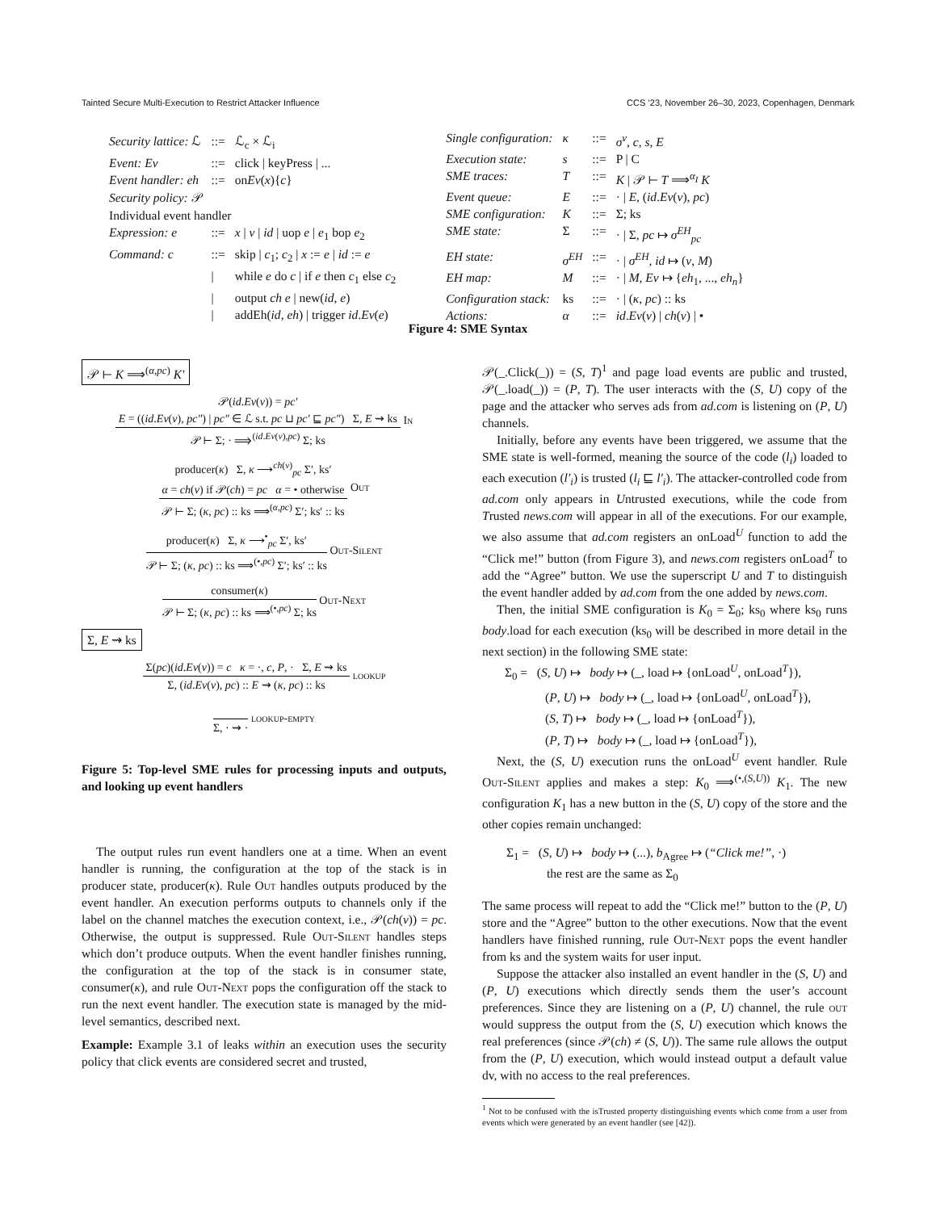Tainted Secure Multi-Execution to Restrict Attacker Influence CCS ’23, November 26–30, 2023, Copenhagen, Denmark
| Security lattice: ℒ | ::= | ℒ<sub>c</sub> × ℒ<sub>i</sub> |
| Event: Ev | ::= | click / keyPress / ... |
| Event handler: eh | ::= | on Ev ( x ){ c } |
| Security policy: 𝒫 | | |
| Individual event handler | | |
| Expression: e | ::= | x / v / id / uop e / e<sub>1</sub> bop e<sub>2</sub> |
| Command: c | ::= | skip / c<sub>1</sub>; c<sub>2</sub> / x := e / id := e |
| | / | while e do c / if e then c<sub>1</sub> else c<sub>2</sub> |
| | / | output ch e / new( id , e ) |
| | / | addEh( id , eh ) / trigger id . Ev ( e ) |
| Single configuration: | κ | ::= | σ<sup>v</sup> , c , s , E |
| Execution state: | s | ::= | P / C |
| SME traces: | T | ::= | K / 𝒫 ⊢ T ⟹<sup>α<sub>I</sub></sup> K |
| Event queue: | E | ::= | · / E , ( id . Ev ( v ), pc ) |
| SME configuration: | K | ::= | Σ; ks |
| SME state: | Σ | ::= | · / Σ, pc ↦ σ<sup>EH</sup><sub>pc</sub> |
| EH state: | σ<sup>EH</sup> | ::= | · / σ<sup>EH</sup> , id ↦ ( v , M ) |
| EH map: | M | ::= | · / M , Ev ↦ { eh<sub>1</sub>, ..., eh<sub>n</sub> } |
| Configuration stack: | ks | ::= | · / ( κ , pc ) :: ks |
| Actions: | α | ::= | id . Ev ( v ) / ch ( v ) / • |
Figure 4: SME Syntax
𝒫 ⊢ K ⟹<sup>(α,pc)</sup> K′
𝒫(id.Ev(v)) = pc′
E = ((id.Ev(v), pc″) | pc″ ∈ ℒ s.t. pc ⊔ pc′ ⊑ pc″) Σ, E ⇝ ks
𝒫 ⊢ Σ; · ⟹<sup>(id.Ev(v),pc)</sup> Σ; ks
In
producer(κ) Σ, κ ⟶<sup>ch(v)</sup><sub>pc</sub> Σ′, ks′
α = ch(v) if 𝒫(ch) = pc α = • otherwise
𝒫 ⊢ Σ; (κ, pc) :: ks ⟹<sup>(α,pc)</sup> Σ′; ks′ :: ks
Out
producer(κ) Σ, κ ⟶<sup>•</sup><sub>pc</sub> Σ′, ks′
𝒫 ⊢ Σ; (κ, pc) :: ks ⟹<sup>(•,pc)</sup> Σ′; ks′ :: ks
Out-Silent
consumer(κ)
𝒫 ⊢ Σ; (κ, pc) :: ks ⟹<sup>(•,pc)</sup> Σ; ks
Out-Next
Σ, E ⇝ ks
Σ(pc)(id.Ev(v)) = c κ = ·, c, P, · Σ, E ⇝ ks
Σ, (id.Ev(v), pc) :: E ⇝ (κ, pc) :: ks
lookup
Σ, · ⇝ ·
lookup-empty
Figure 5: Top-level SME rules for processing inputs and outputs, and looking up event handlers
The output rules run event handlers one at a time. When an event handler is running, the configuration at the top of the stack is in producer state, producer(κ). Rule Out handles outputs produced by the event handler. An execution performs outputs to channels only if the label on the channel matches the execution context, i.e., 𝒫(ch(v)) = pc. Otherwise, the output is suppressed. Rule Out-Silent handles steps which don’t produce outputs. When the event handler finishes running, the configuration at the top of the stack is in consumer state, consumer(κ), and rule Out-Next pops the configuration off the stack to run the next event handler. The execution state is managed by the mid-level semantics, described next.
Example: Example 3.1 of leaks within an execution uses the security policy that click events are considered secret and trusted,
𝒫(_.Click(_)) = (S, T)<sup>1</sup> and page load events are public and trusted, 𝒫(_.load(_)) = (P, T). The user interacts with the (S, U) copy of the page and the attacker who serves ads from ad.com is listening on (P, U) channels.
Initially, before any events have been triggered, we assume that the SME state is well-formed, meaning the source of the code (l<sub>i</sub>) loaded to each execution (l′<sub>i</sub>) is trusted (l<sub>i</sub> ⊑ l′<sub>i</sub>). The attacker-controlled code from ad.com only appears in Untrusted executions, while the code from Trusted news.com will appear in all of the executions. For our example, we also assume that ad.com registers an onLoad<sup>U</sup> function to add the “Click me!” button (from Figure 3), and news.com registers onLoad<sup>T</sup> to add the “Agree” button. We use the superscript U and T to distinguish the event handler added by ad.com from the one added by news.com.
Then, the initial SME configuration is K<sub>0</sub> = Σ<sub>0</sub>; ks<sub>0</sub> where ks<sub>0</sub> runs body.load for each execution (ks<sub>0</sub> will be described in more detail in the next section) in the following SME state:
Σ<sub>0</sub> = (S, U) ↦ body ↦ (_, load ↦ {onLoad<sup>U</sup>, onLoad<sup>T</sup>}),
(P, U) ↦ body ↦ (_, load ↦ {onLoad<sup>U</sup>, onLoad<sup>T</sup>}),
(S, T) ↦ body ↦ (_, load ↦ {onLoad<sup>T</sup>}),
(P, T) ↦ body ↦ (_, load ↦ {onLoad<sup>T</sup>}),
Next, the (S, U) execution runs the onLoad<sup>U</sup> event handler. Rule Out-Silent applies and makes a step: K<sub>0</sub> ⟹<sup>(•,(S,U))</sup> K<sub>1</sub>. The new configuration K<sub>1</sub> has a new button in the (S, U) copy of the store and the other copies remain unchanged:
Σ<sub>1</sub> = (S, U) ↦ body ↦ (...), b<sub>Agree</sub> ↦ (“Click me!”, ·)
the rest are the same as Σ<sub>0</sub>
The same process will repeat to add the “Click me!” button to the (P, U) store and the “Agree” button to the other executions. Now that the event handlers have finished running, rule Out-Next pops the event handler from ks and the system waits for user input.
Suppose the attacker also installed an event handler in the (S, U) and (P, U) executions which directly sends them the user’s account preferences. Since they are listening on a (P, U) channel, the rule out would suppress the output from the (S, U) execution which knows the real preferences (since 𝒫(ch) ≠ (S, U)). The same rule allows the output from the (P, U) execution, which would instead output a default value dv, with no access to the real preferences.
<sup>1</sup> Not to be confused with the isTrusted property distinguishing events which come from a user from events which were generated by an event handler (see [42]).